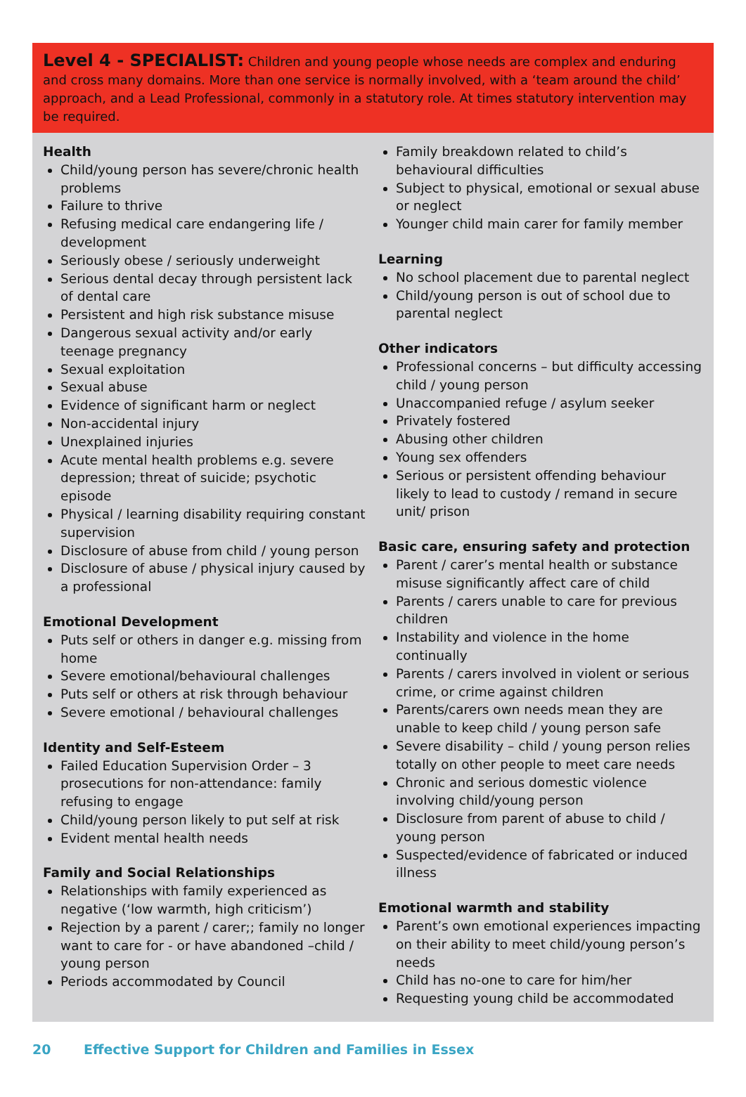Level 4 - SPECIALIST: Children and young people whose needs are complex and enduring and cross many domains. More than one service is normally involved, with a ‘team around the child’ approach, and a Lead Professional, commonly in a statutory role. At times statutory intervention may be required.
Health
Child/young person has severe/chronic health problems
Failure to thrive
Refusing medical care endangering life / development
Seriously obese / seriously underweight
Serious dental decay through persistent lack of dental care
Persistent and high risk substance misuse
Dangerous sexual activity and/or early teenage pregnancy
Sexual exploitation
Sexual abuse
Evidence of significant harm or neglect
Non-accidental injury
Unexplained injuries
Acute mental health problems e.g. severe depression; threat of suicide; psychotic episode
Physical / learning disability requiring constant supervision
Disclosure of abuse from child / young person
Disclosure of abuse / physical injury caused by a professional
Emotional Development
Puts self or others in danger e.g. missing from home
Severe emotional/behavioural challenges
Puts self or others at risk through behaviour
Severe emotional / behavioural challenges
Identity and Self-Esteem
Failed Education Supervision Order – 3 prosecutions for non-attendance: family refusing to engage
Child/young person likely to put self at risk
Evident mental health needs
Family and Social Relationships
Relationships with family experienced as negative (‘low warmth, high criticism’)
Rejection by a parent / carer;; family no longer want to care for - or have abandoned –child / young person
Periods accommodated by Council
Family breakdown related to child’s behavioural difficulties
Subject to physical, emotional or sexual abuse or neglect
Younger child main carer for family member
Learning
No school placement due to parental neglect
Child/young person is out of school due to parental neglect
Other indicators
Professional concerns – but difficulty accessing child / young person
Unaccompanied refuge / asylum seeker
Privately fostered
Abusing other children
Young sex offenders
Serious or persistent offending behaviour likely to lead to custody / remand in secure unit/ prison
Basic care, ensuring safety and protection
Parent / carer’s mental health or substance misuse significantly affect care of child
Parents / carers unable to care for previous children
Instability and violence in the home continually
Parents / carers involved in violent or serious crime, or crime against children
Parents/carers own needs mean they are unable to keep child / young person safe
Severe disability – child / young person relies totally on other people to meet care needs
Chronic and serious domestic violence involving child/young person
Disclosure from parent of abuse to child / young person
Suspected/evidence of fabricated or induced illness
Emotional warmth and stability
Parent’s own emotional experiences impacting on their ability to meet child/young person’s needs
Child has no-one to care for him/her
Requesting young child be accommodated
20 Effective Support for Children and Families in Essex